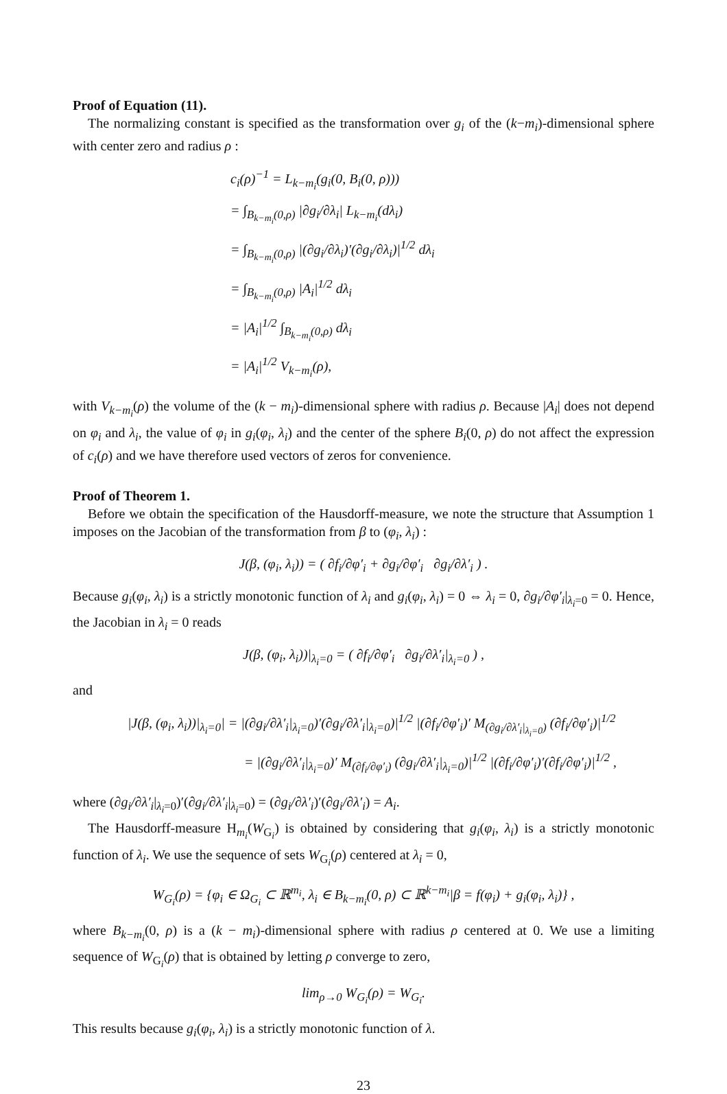Proof of Equation (11).
The normalizing constant is specified as the transformation over g<sub>i</sub> of the (k−m<sub>i</sub>)-dimensional sphere with center zero and radius ρ :
c<sub>i</sub>(ρ)<sup>−1</sup> = L<sub>k−m<sub>i</sub></sub>(g<sub>i</sub>(0, B<sub>i</sub>(0, ρ)))
= ∫<sub>B<sub>k−m<sub>i</sub></sub>(0,ρ)</sub> |∂g<sub>i</sub>/∂λ<sub>i</sub>| L<sub>k−m<sub>i</sub></sub>(dλ<sub>i</sub>)
= ∫<sub>B<sub>k−m<sub>i</sub></sub>(0,ρ)</sub> |(∂g<sub>i</sub>/∂λ<sub>i</sub>)′(∂g<sub>i</sub>/∂λ<sub>i</sub>)|<sup>1/2</sup> dλ<sub>i</sub>
= ∫<sub>B<sub>k−m<sub>i</sub></sub>(0,ρ)</sub> |A<sub>i</sub>|<sup>1/2</sup> dλ<sub>i</sub>
= |A<sub>i</sub>|<sup>1/2</sup> ∫<sub>B<sub>k−m<sub>i</sub></sub>(0,ρ)</sub> dλ<sub>i</sub>
= |A<sub>i</sub>|<sup>1/2</sup> V<sub>k−m<sub>i</sub></sub>(ρ),
with V<sub>k−m<sub>i</sub></sub>(ρ) the volume of the (k − m<sub>i</sub>)-dimensional sphere with radius ρ. Because |A<sub>i</sub>| does not depend on φ<sub>i</sub> and λ<sub>i</sub>, the value of φ<sub>i</sub> in g<sub>i</sub>(φ<sub>i</sub>, λ<sub>i</sub>) and the center of the sphere B<sub>i</sub>(0, ρ) do not affect the expression of c<sub>i</sub>(ρ) and we have therefore used vectors of zeros for convenience.
Proof of Theorem 1.
Before we obtain the specification of the Hausdorff-measure, we note the structure that Assumption 1 imposes on the Jacobian of the transformation from β to (φ<sub>i</sub>, λ<sub>i</sub>) :
J(β, (φ<sub>i</sub>, λ<sub>i</sub>)) = ( ∂f<sub>i</sub>/∂φ′<sub>i</sub> + ∂g<sub>i</sub>/∂φ′<sub>i</sub> ∂g<sub>i</sub>/∂λ′<sub>i</sub> ) .
Because g<sub>i</sub>(φ<sub>i</sub>, λ<sub>i</sub>) is a strictly monotonic function of λ<sub>i</sub> and g<sub>i</sub>(φ<sub>i</sub>, λ<sub>i</sub>) = 0 ⇔ λ<sub>i</sub> = 0, ∂g<sub>i</sub>/∂φ′<sub>i</sub>|<sub>λ<sub>i</sub>=0</sub> = 0. Hence, the Jacobian in λ<sub>i</sub> = 0 reads
J(β, (φ<sub>i</sub>, λ<sub>i</sub>))|<sub>λ<sub>i</sub>=0</sub> = ( ∂f<sub>i</sub>/∂φ′<sub>i</sub> ∂g<sub>i</sub>/∂λ′<sub>i</sub>|<sub>λ<sub>i</sub>=0</sub> ) ,
and
|J(β, (φ<sub>i</sub>, λ<sub>i</sub>))|<sub>λ<sub>i</sub>=0</sub>| = |(∂g<sub>i</sub>/∂λ′<sub>i</sub>|<sub>λ<sub>i</sub>=0</sub>)′(∂g<sub>i</sub>/∂λ′<sub>i</sub>|<sub>λ<sub>i</sub>=0</sub>)|<sup>1/2</sup> |(∂f<sub>i</sub>/∂φ′<sub>i</sub>)′ M<sub>(∂g<sub>i</sub>/∂λ′<sub>i</sub>|<sub>λ<sub>i</sub>=0</sub>)</sub> (∂f<sub>i</sub>/∂φ′<sub>i</sub>)|<sup>1/2</sup>
= |(∂g<sub>i</sub>/∂λ′<sub>i</sub>|<sub>λ<sub>i</sub>=0</sub>)′ M<sub>(∂f<sub>i</sub>/∂φ′<sub>i</sub>)</sub> (∂g<sub>i</sub>/∂λ′<sub>i</sub>|<sub>λ<sub>i</sub>=0</sub>)|<sup>1/2</sup> |(∂f<sub>i</sub>/∂φ′<sub>i</sub>)′(∂f<sub>i</sub>/∂φ′<sub>i</sub>)|<sup>1/2</sup> ,
where (∂g<sub>i</sub>/∂λ′<sub>i</sub>|<sub>λ<sub>i</sub>=0</sub>)′(∂g<sub>i</sub>/∂λ′<sub>i</sub>|<sub>λ<sub>i</sub>=0</sub>) = (∂g<sub>i</sub>/∂λ′<sub>i</sub>)′(∂g<sub>i</sub>/∂λ′<sub>i</sub>) = A<sub>i</sub>.
The Hausdorff-measure H<sub>m<sub>i</sub></sub>(W<sub>G<sub>i</sub></sub>) is obtained by considering that g<sub>i</sub>(φ<sub>i</sub>, λ<sub>i</sub>) is a strictly monotonic function of λ<sub>i</sub>. We use the sequence of sets W<sub>G<sub>i</sub></sub>(ρ) centered at λ<sub>i</sub> = 0,
W<sub>G<sub>i</sub></sub>(ρ) = {φ<sub>i</sub> ∈ Ω<sub>G<sub>i</sub></sub> ⊂ ℝ<sup>m<sub>i</sub></sup>, λ<sub>i</sub> ∈ B<sub>k−m<sub>i</sub></sub>(0, ρ) ⊂ ℝ<sup>k−m<sub>i</sub></sup>|β = f(φ<sub>i</sub>) + g<sub>i</sub>(φ<sub>i</sub>, λ<sub>i</sub>)} ,
where B<sub>k−m<sub>i</sub></sub>(0, ρ) is a (k − m<sub>i</sub>)-dimensional sphere with radius ρ centered at 0. We use a limiting sequence of W<sub>G<sub>i</sub></sub>(ρ) that is obtained by letting ρ converge to zero,
lim<sub>ρ→0</sub> W<sub>G<sub>i</sub></sub>(ρ) = W<sub>G<sub>i</sub></sub>.
This results because g<sub>i</sub>(φ<sub>i</sub>, λ<sub>i</sub>) is a strictly monotonic function of λ.
23